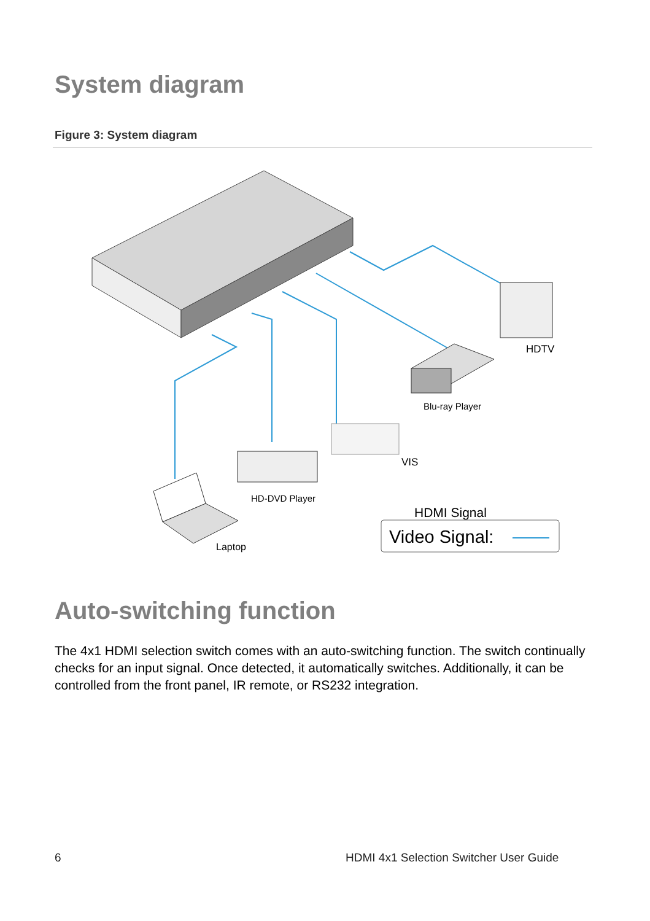System diagram
Figure 3: System diagram
HDTV
Blu-ray Player
VIS
HD-DVD Player
Laptop
HDMI Signal
Video Signal:
Auto-switching function
The 4x1 HDMI selection switch comes with an auto-switching function. The switch continually checks for an input signal. Once detected, it automatically switches. Additionally, it can be controlled from the front panel, IR remote, or RS232 integration.
6
HDMI 4x1 Selection Switcher User Guide